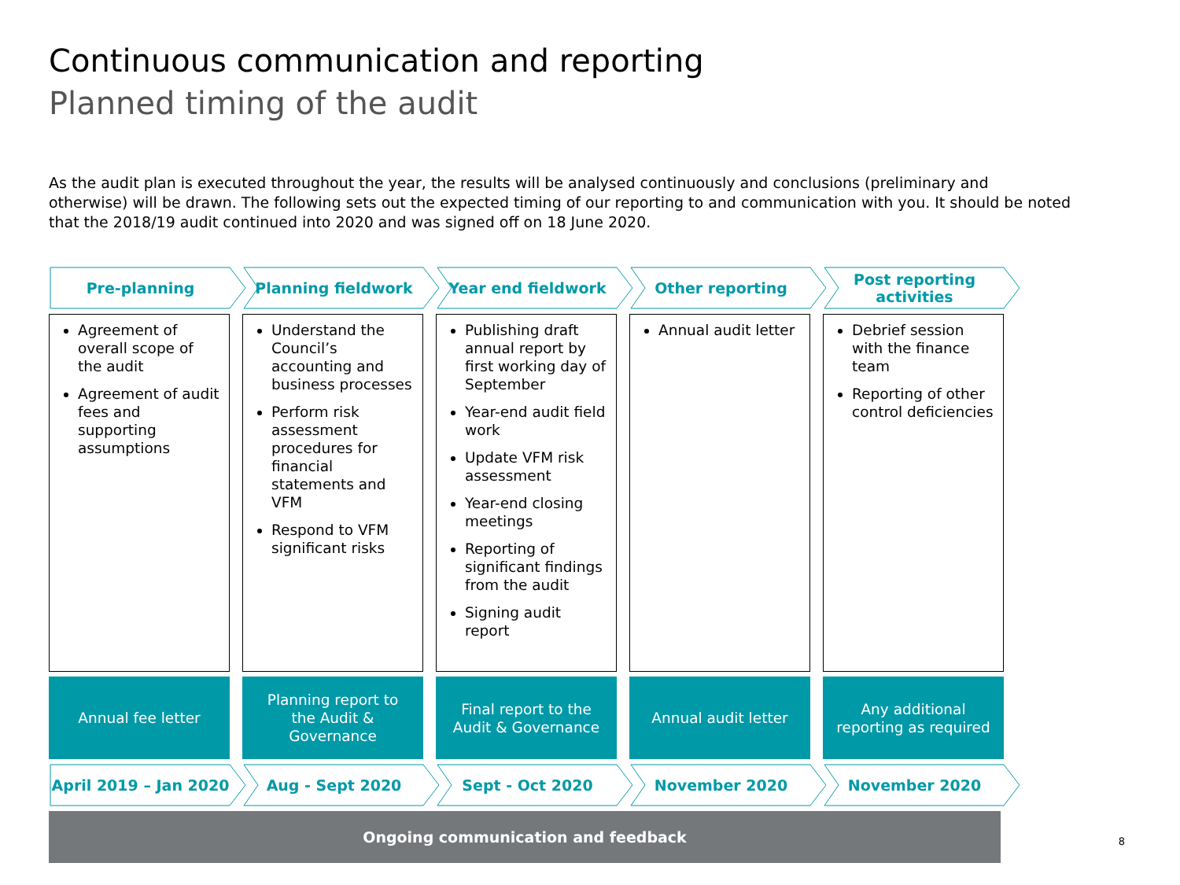Continuous communication and reporting
Planned timing of the audit
As the audit plan is executed throughout the year, the results will be analysed continuously and conclusions (preliminary and otherwise) will be drawn. The following sets out the expected timing of our reporting to and communication with you. It should be noted that the 2018/19 audit continued into 2020 and was signed off on 18 June 2020.
Pre-planning Planning fieldwork Year end fieldwork Other reporting Post reporting
activities
Agreement of overall scope of the audit
Agreement of audit fees and supporting assumptions
Understand the Council’s accounting and business processes
Perform risk assessment procedures for financial statements and VFM
Respond to VFM significant risks
Publishing draft annual report by first working day of September
Year-end audit field work
Update VFM risk assessment
Year-end closing meetings
Reporting of significant findings from the audit
Signing audit report
Annual audit letter Debrief session with the finance team
Reporting of other control deficiencies
Annual fee letter Planning report to
the Audit &
Governance
Final report to the
Audit & Governance
Annual audit letter Any additional
reporting as required
April 2019 – Jan 2020 Aug - Sept 2020 Sept - Oct 2020 November 2020 November 2020
Ongoing communication and feedback
8